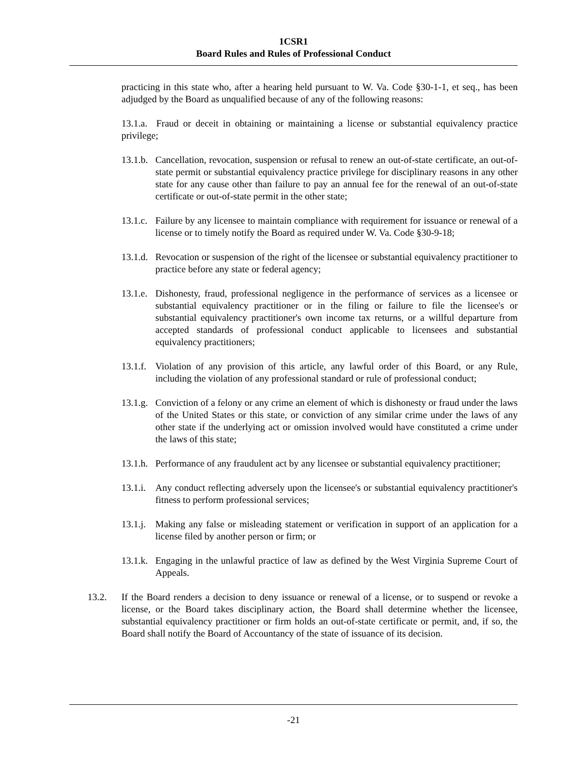1CSR1
Board Rules and Rules of Professional Conduct
practicing in this state who, after a hearing held pursuant to W. Va. Code §30-1-1, et seq., has been adjudged by the Board as unqualified because of any of the following reasons:
13.1.a. Fraud or deceit in obtaining or maintaining a license or substantial equivalency practice privilege;
13.1.b.
Cancellation, revocation, suspension or refusal to renew an out-of-state certificate, an out-of-state permit or substantial equivalency practice privilege for disciplinary reasons in any other state for any cause other than failure to pay an annual fee for the renewal of an out-of-state certificate or out-of-state permit in the other state;
13.1.c.
Failure by any licensee to maintain compliance with requirement for issuance or renewal of a license or to timely notify the Board as required under W. Va. Code §30-9-18;
13.1.d.
Revocation or suspension of the right of the licensee or substantial equivalency practitioner to practice before any state or federal agency;
13.1.e.
Dishonesty, fraud, professional negligence in the performance of services as a licensee or substantial equivalency practitioner or in the filing or failure to file the licensee's or substantial equivalency practitioner's own income tax returns, or a willful departure from accepted standards of professional conduct applicable to licensees and substantial equivalency practitioners;
13.1.f.
Violation of any provision of this article, any lawful order of this Board, or any Rule, including the violation of any professional standard or rule of professional conduct;
13.1.g.
Conviction of a felony or any crime an element of which is dishonesty or fraud under the laws of the United States or this state, or conviction of any similar crime under the laws of any other state if the underlying act or omission involved would have constituted a crime under the laws of this state;
13.1.h.
Performance of any fraudulent act by any licensee or substantial equivalency practitioner;
13.1.i.
Any conduct reflecting adversely upon the licensee's or substantial equivalency practitioner's fitness to perform professional services;
13.1.j.
Making any false or misleading statement or verification in support of an application for a license filed by another person or firm; or
13.1.k.
Engaging in the unlawful practice of law as defined by the West Virginia Supreme Court of Appeals.
13.2. If the Board renders a decision to deny issuance or renewal of a license, or to suspend or revoke a license, or the Board takes disciplinary action, the Board shall determine whether the licensee, substantial equivalency practitioner or firm holds an out-of-state certificate or permit, and, if so, the Board shall notify the Board of Accountancy of the state of issuance of its decision.
-21